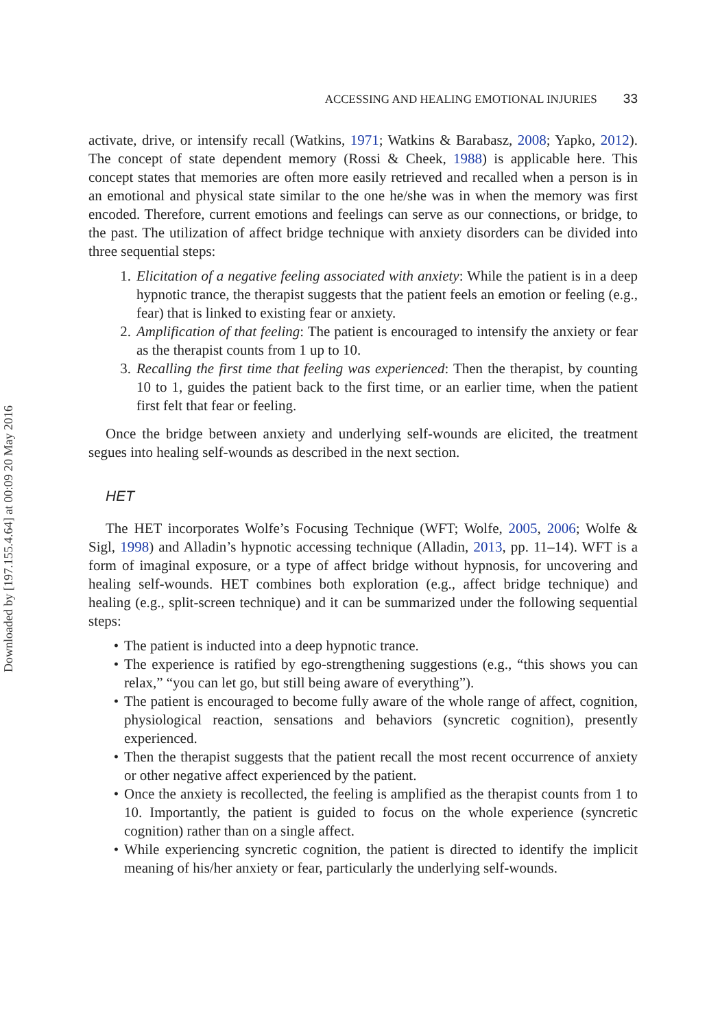Downloaded by [197.155.4.64] at 00:09 20 May 2016
ACCESSING AND HEALING EMOTIONAL INJURIES 33
activate, drive, or intensify recall (Watkins, 1971; Watkins & Barabasz, 2008; Yapko, 2012). The concept of state dependent memory (Rossi & Cheek, 1988) is applicable here. This concept states that memories are often more easily retrieved and recalled when a person is in an emotional and physical state similar to the one he/she was in when the memory was first encoded. Therefore, current emotions and feelings can serve as our connections, or bridge, to the past. The utilization of affect bridge technique with anxiety disorders can be divided into three sequential steps:
1. Elicitation of a negative feeling associated with anxiety: While the patient is in a deep hypnotic trance, the therapist suggests that the patient feels an emotion or feeling (e.g., fear) that is linked to existing fear or anxiety.
2. Amplification of that feeling: The patient is encouraged to intensify the anxiety or fear as the therapist counts from 1 up to 10.
3. Recalling the first time that feeling was experienced: Then the therapist, by counting 10 to 1, guides the patient back to the first time, or an earlier time, when the patient first felt that fear or feeling.
Once the bridge between anxiety and underlying self-wounds are elicited, the treatment segues into healing self-wounds as described in the next section.
HET
The HET incorporates Wolfe’s Focusing Technique (WFT; Wolfe, 2005, 2006; Wolfe & Sigl, 1998) and Alladin’s hypnotic accessing technique (Alladin, 2013, pp. 11–14). WFT is a form of imaginal exposure, or a type of affect bridge without hypnosis, for uncovering and healing self-wounds. HET combines both exploration (e.g., affect bridge technique) and healing (e.g., split-screen technique) and it can be summarized under the following sequential steps:
• The patient is inducted into a deep hypnotic trance.
• The experience is ratified by ego-strengthening suggestions (e.g., “this shows you can relax,” “you can let go, but still being aware of everything”).
• The patient is encouraged to become fully aware of the whole range of affect, cognition, physiological reaction, sensations and behaviors (syncretic cognition), presently experienced.
• Then the therapist suggests that the patient recall the most recent occurrence of anxiety or other negative affect experienced by the patient.
• Once the anxiety is recollected, the feeling is amplified as the therapist counts from 1 to 10. Importantly, the patient is guided to focus on the whole experience (syncretic cognition) rather than on a single affect.
• While experiencing syncretic cognition, the patient is directed to identify the implicit meaning of his/her anxiety or fear, particularly the underlying self-wounds.